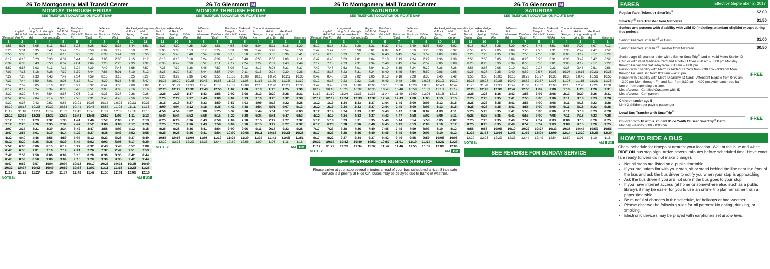26 To Montgomery Mall Transit Center
MONDAY THROUGH FRIDAY
SEE TIMEPOINT LOCATION ON ROUTE MAP
Glenmont Layhill Rd & Bel Pre Rd Longmead Xing Dr & Homecrest Rd Georgia Ave & Connecticut Aspen Hill Rd & Parkland Dr Twinbrook Pkwy & Veirs Mill Rd Twinbrook (East) Jefferson St & Montrose Rd White Flint Rockledge & Rock Spring Drs Montgomery Mall Transit Center
| 1 | 2 | 3 | 4 | 5 | 6 | 7 | 8 | 9 | 10 | 11 |
| --- | --- | --- | --- | --- | --- | --- | --- | --- | --- | --- |
| 4:56 | 5:01 | 5:05 | 5:13 | 5:17 | 5:23 | 5:28 | 5:32 | 5:37 | 5:44 | 5:51 |
| 5:26 | 5:31 | 5:35 | 5:43 | 5:47 | 5:53 | 5:58 | 6:07 | 6:12 | 6:19 | 6:21 |
| 5:50 | 5:56 | 6:01 | 6:11 | 6:15 | 6:22 | 6:27 | 6:38 | 6:44 | 6:53 | 6:55 |
| 6:12 | 6:18 | 6:23 | 6:33 | 6:37 | 6:44 | 6:49 | 7:00 | 7:06 | 7:15 | 7:17 |
| 6:32 | 6:38 | 6:43 | 6:53 | 6:57 | 7:04 | 7:09 | 7:20 | 7:26 | 7:35 | 7:37 |
| 6:52 | 6:58 | 7:03 | 7:13 | 7:17 | 7:24 | 7:29 | 7:40 | 7:46 | 7:55 | 7:57 |
| 7:07 | 7:13 | 7:18 | 7:28 | 7:32 | 7:39 | 7:44 | 7:55 | 8:01 | 8:10 | 8:12 |
| 7:22 | 7:28 | 7:33 | 7:43 | 7:47 | 7:54 | 7:59 | 8:10 | 8:16 | 8:25 | 8:27 |
| 7:37 | 7:44 | 7:50 | 8:01 | 8:05 | 8:12 | 8:17 | 8:29 | 8:35 | 8:45 | 8:47 |
| 7:52 | 7:59 | 8:05 | 8:16 | 8:20 | 8:27 | 8:32 | 8:44 | 8:50 | 9:00 | 9:02 |
| 8:12 | 8:19 | 8:24 | 8:34 | 8:38 | 8:46 | 8:51 | 9:03 | 9:08 | 9:16 | 9:18 |
| 8:32 | 8:39 | 8:44 | 8:54 | 8:58 | 9:06 | 9:11 | 9:23 | 9:28 | 9:36 | 9:38 |
| 8:52 | 8:59 | 9:04 | 9:14 | 9:18 | 9:26 | 9:31 | 9:43 | 9:48 | 9:56 | 9:58 |
| 9:32 | 9:38 | 9:43 | 9:52 | 9:55 | 10:01 | 10:06 | 10:17 | 10:23 | 10:31 | 10:33 |
| 10:12 | 10:18 | 10:23 | 10:32 | 10:35 | 10:41 | 10:46 | 10:57 | 11:03 | 11:11 | 11:13 |
| 11:12 | 11:18 | 11:23 | 11:32 | 11:35 | 11:41 | 11:46 | 11:57 | 12:03 | 12:11 | 12:13 |
| 12:12 | 12:18 | 12:23 | 12:32 | 12:35 | 12:41 | 12:46 | 12:57 | 1:03 | 1:11 | 1:13 |
| 1:12 | 1:18 | 1:23 | 1:32 | 1:35 | 1:41 | 1:46 | 1:57 | 2:03 | 2:11 | 2:13 |
| 2:12 | 2:20 | 2:26 | 2:35 | 2:39 | 2:47 | 2:52 | 3:03 | 3:08 | 3:17 | 3:20 |
| 3:07 | 3:15 | 3:21 | 3:30 | 3:34 | 3:42 | 3:47 | 3:58 | 4:03 | 4:12 | 4:15 |
| 3:47 | 3:55 | 4:01 | 4:10 | 4:14 | 4:22 | 4:27 | 4:38 | 4:43 | 4:52 | 4:55 |
| 4:32 | 4:40 | 4:46 | 4:55 | 4:59 | 5:07 | 5:12 | 5:23 | 5:28 | 5:37 | 5:40 |
| 5:12 | 5:20 | 5:26 | 5:35 | 5:39 | 5:47 | 5:52 | 6:03 | 6:08 | 6:17 | 6:20 |
| 5:52 | 6:00 | 6:06 | 6:15 | 6:19 | 6:27 | 6:32 | 6:43 | 6:48 | 6:57 | 7:00 |
| 6:47 | 6:55 | 7:01 | 7:10 | 7:14 | 7:21 | 7:26 | 7:37 | 7:42 | 7:51 | 7:53 |
| 7:47 | 7:53 | 7:58 | 8:06 | 8:09 | 8:15 | 8:20 | 8:30 | 8:35 | 8:42 | 8:44 |
| 8:47 | 8:53 | 8:58 | 9:06 | 9:09 | 9:15 | 9:20 | 9:30 | 9:35 | 9:42 | 9:44 |
| 9:47 | 9:52 | 9:57 | 10:04 | 10:07 | 10:13 | 10:17 | 10:26 | 10:31 | 10:38 | 10:40 |
| 10:32 | 10:37 | 10:42 | 10:49 | 10:52 | 10:58 | 11:02 | 11:11 | 11:16 | 11:23 | 11:25 |
| 11:17 | 11:22 | 11:27 | 11:34 | 11:37 | 11:43 | 11:47 | 11:56 | 12:01 | 12:08 | 12:10 |
NOTES: AM PM
26 To Glenmont M
MONDAY THROUGH FRIDAY
SEE TIMEPOINT LOCATION ON ROUTE MAP
Montgomery Mall Transit Center Rockledge & Rock Spring Drs White Flint Jefferson St & Montrose Rd Twinbrook (East) Twinbrook Pkwy & Veirs Mill Rd Parkland Dr & Aspen Hill Rd Connecticut & Georgia Ave Homecrest Rd & Longmead Xing Dr Bel Pre & Layhill Rd Glenmont
| 11 | 10 | 9 | 8 | 7 | 6 | 5 | 4 | 3 | 2 | 1 |
| --- | --- | --- | --- | --- | --- | --- | --- | --- | --- | --- |
| 4:27 | 4:30 | 4:35 | 4:39 | 4:51 | 4:56 | 5:00 | 5:04 | 5:11 | 5:16 | 5:20 |
| 5:05 | 5:08 | 5:13 | 5:17 | 5:29 | 5:34 | 5:38 | 5:42 | 5:49 | 5:54 | 5:58 |
| 5:40 | 5:43 | 5:48 | 5:54 | 6:07 | 6:13 | 6:18 | 6:23 | 6:30 | 6:36 | 6:41 |
| 6:10 | 6:13 | 6:18 | 6:24 | 6:37 | 6:43 | 6:48 | 6:53 | 7:00 | 7:06 | 7:11 |
| 6:38 | 6:42 | 6:50 | 6:57 | 7:11 | 7:17 | 7:24 | 7:29 | 7:37 | 7:43 | 7:49 |
| 7:26 | 7:30 | 7:38 | 7:45 | 7:59 | 8:05 | 8:12 | 8:17 | 8:25 | 8:31 | 8:37 |
| 8:25 | 8:29 | 8:37 | 8:44 | 8:58 | 9:04 | 9:11 | 9:16 | 9:24 | 9:30 | 9:36 |
| 9:25 | 9:29 | 9:36 | 9:43 | 9:56 | 10:02 | 10:08 | 10:13 | 10:20 | 10:25 | 10:30 |
| 10:25 | 10:29 | 10:36 | 10:43 | 10:56 | 11:02 | 11:08 | 11:13 | 11:20 | 11:25 | 11:30 |
| 11:25 | 11:29 | 11:36 | 11:43 | 11:56 | 12:02 | 12:08 | 12:13 | 12:20 | 12:25 | 12:30 |
| 12:25 | 12:29 | 12:36 | 12:43 | 12:56 | 1:02 | 1:08 | 1:13 | 1:20 | 1:25 | 1:30 |
| 1:25 | 1:29 | 1:37 | 1:43 | 1:56 | 2:02 | 2:08 | 2:13 | 2:20 | 2:26 | 2:31 |
| 2:25 | 2:29 | 2:37 | 2:43 | 3:00 | 3:07 | 3:13 | 3:19 | 3:26 | 3:32 | 3:38 |
| 3:15 | 3:19 | 3:27 | 3:33 | 3:50 | 3:57 | 4:03 | 4:09 | 4:16 | 4:22 | 4:28 |
| 4:00 | 4:04 | 4:12 | 4:18 | 4:35 | 4:42 | 4:48 | 4:54 | 5:01 | 5:07 | 5:13 |
| 4:50 | 4:54 | 5:02 | 5:08 | 5:25 | 5:32 | 5:38 | 5:44 | 5:51 | 5:57 | 6:03 |
| 5:40 | 5:44 | 5:52 | 5:58 | 6:15 | 6:22 | 6:28 | 6:34 | 6:41 | 6:47 | 6:53 |
| 6:25 | 6:29 | 6:36 | 6:43 | 6:58 | 7:04 | 7:10 | 7:15 | 7:22 | 7:27 | 7:32 |
| 7:25 | 7:29 | 7:36 | 7:43 | 7:58 | 8:04 | 8:10 | 8:15 | 8:22 | 8:27 | 8:32 |
| 8:25 | 8:28 | 8:36 | 8:41 | 8:54 | 9:00 | 9:06 | 9:11 | 9:18 | 9:23 | 9:28 |
| 9:25 | 9:28 | 9:36 | 9:41 | 9:54 | 10:00 | 10:06 | 10:11 | 10:18 | 10:23 | 10:28 |
| 10:55 | 10:58 | 11:04 | 11:08 | 11:19 | 11:25 | 11:30 | 11:35 | 11:41 | 11:46 | 11:51 |
| 12:20 | 12:23 | 12:29 | 12:33 | 12:44 | 12:50 | 12:55 | 1:00 | 1:06 | 1:11 | 1:16 |
NOTES: AM PM
26 To Montgomery Mall Transit Center
SATURDAY
SEE TIMEPOINT LOCATION ON ROUTE MAP
Glenmont Layhill Rd & Bel Pre Rd Longmead Xing Dr & Homecrest Rd Georgia Ave & Connecticut Aspen Hill Rd & Parkland Dr Twinbrook Pkwy & Veirs Mill Rd Twinbrook (East) Jefferson St & Montrose Rd White Flint Rockledge & Rock Spring Drs Montgomery Mall Transit Center
| 1 | 2 | 3 | 4 | 5 | 6 | 7 | 8 | 9 | 10 | 11 |
| --- | --- | --- | --- | --- | --- | --- | --- | --- | --- | --- |
| 5:12 | 5:17 | 5:21 | 5:28 | 5:31 | 5:37 | 5:41 | 5:49 | 5:53 | 6:00 | 6:02 |
| 5:42 | 5:47 | 5:51 | 5:58 | 6:01 | 6:07 | 6:11 | 6:19 | 6:23 | 6:30 | 6:32 |
| 6:12 | 6:18 | 6:23 | 6:31 | 6:34 | 6:40 | 6:45 | 6:54 | 6:59 | 7:06 | 7:08 |
| 6:42 | 6:48 | 6:53 | 7:01 | 7:04 | 7:10 | 7:15 | 7:24 | 7:29 | 7:36 | 7:38 |
| 7:12 | 7:18 | 7:23 | 7:31 | 7:34 | 7:40 | 7:45 | 7:54 | 7:59 | 8:06 | 8:08 |
| 7:42 | 7:48 | 7:53 | 8:01 | 8:04 | 8:10 | 8:15 | 8:24 | 8:29 | 8:36 | 8:38 |
| 8:12 | 8:18 | 8:23 | 8:31 | 8:34 | 8:40 | 8:45 | 8:54 | 8:59 | 9:06 | 9:08 |
| 8:42 | 8:48 | 8:53 | 9:02 | 9:06 | 9:13 | 9:18 | 9:28 | 9:33 | 9:40 | 9:42 |
| 9:12 | 9:18 | 9:23 | 9:32 | 9:36 | 9:43 | 9:48 | 9:58 | 10:03 | 10:10 | 10:12 |
| 9:42 | 9:48 | 9:53 | 10:02 | 10:06 | 10:13 | 10:18 | 10:28 | 10:33 | 10:40 | 10:42 |
| 10:12 | 10:18 | 10:23 | 10:32 | 10:36 | 10:43 | 10:48 | 10:58 | 11:03 | 11:10 | 11:12 |
| 11:12 | 11:19 | 11:24 | 11:33 | 11:37 | 11:44 | 11:49 | 12:00 | 12:05 | 12:13 | 12:15 |
| 12:12 | 12:19 | 12:24 | 12:33 | 12:37 | 12:44 | 12:49 | 1:00 | 1:05 | 1:13 | 1:15 |
| 1:12 | 1:19 | 1:24 | 1:33 | 1:37 | 1:44 | 1:49 | 2:00 | 2:05 | 2:13 | 2:15 |
| 2:12 | 2:19 | 2:24 | 2:33 | 2:37 | 2:44 | 2:49 | 3:00 | 3:05 | 3:13 | 3:15 |
| 3:12 | 3:19 | 3:24 | 3:33 | 3:37 | 3:43 | 3:47 | 3:58 | 4:02 | 4:09 | 4:11 |
| 4:12 | 4:19 | 4:24 | 4:33 | 4:37 | 4:43 | 4:47 | 4:58 | 5:02 | 5:09 | 5:11 |
| 5:12 | 5:18 | 5:23 | 5:31 | 5:35 | 5:40 | 5:44 | 5:54 | 5:58 | 6:05 | 6:07 |
| 6:17 | 6:23 | 6:28 | 6:36 | 6:40 | 6:45 | 6:49 | 6:59 | 7:03 | 7:10 | 7:12 |
| 7:17 | 7:23 | 7:28 | 7:36 | 7:40 | 7:45 | 7:49 | 7:59 | 8:03 | 8:10 | 8:12 |
| 8:17 | 8:23 | 8:28 | 8:36 | 8:40 | 8:45 | 8:49 | 8:59 | 9:03 | 9:10 | 9:12 |
| 9:17 | 9:22 | 9:27 | 9:34 | 9:37 | 9:42 | 9:46 | 9:55 | 9:59 | 10:06 | 10:08 |
| 10:32 | 10:37 | 10:42 | 10:49 | 10:52 | 10:57 | 11:01 | 11:10 | 11:14 | 11:21 | 11:23 |
| 11:17 | 11:22 | 11:27 | 11:34 | 11:37 | 11:42 | 11:46 | 11:55 | 11:59 | 12:06 | 12:08 |
NOTES: AM PM
SEE REVERSE FOR SUNDAY SERVICE
Please arrive at your stop several minutes ahead of your bus' scheduled arrival. Since safe service is a priority at Ride On, buses may be delayed due to traffic or weather.
26 To Glenmont M
SATURDAY
SEE TIMEPOINT LOCATION ON ROUTE MAP
Montgomery Mall Transit Center Rockledge & Rock Spring Drs White Flint Jefferson St & Montrose Rd Twinbrook (East) Twinbrook Pkwy & Veirs Mill Rd Parkland Dr & Aspen Hill Rd Connecticut & Georgia Ave Homecrest Rd & Longmead Xing Dr Bel Pre & Layhill Rd Glenmont
| 11 | 10 | 9 | 8 | 7 | 6 | 5 | 4 | 3 | 2 | 1 |
| --- | --- | --- | --- | --- | --- | --- | --- | --- | --- | --- |
| 6:15 | 6:18 | 6:25 | 6:29 | 6:40 | 6:45 | 6:51 | 6:55 | 7:02 | 7:07 | 7:12 |
| 6:55 | 6:58 | 7:05 | 7:09 | 7:20 | 7:25 | 7:31 | 7:35 | 7:42 | 7:47 | 7:52 |
| 7:25 | 7:28 | 7:35 | 7:39 | 7:50 | 7:55 | 8:01 | 8:05 | 8:12 | 8:17 | 8:22 |
| 7:55 | 7:58 | 8:05 | 8:09 | 8:20 | 8:25 | 8:31 | 8:35 | 8:42 | 8:47 | 8:52 |
| 8:25 | 8:28 | 8:35 | 8:39 | 8:50 | 8:55 | 9:01 | 9:05 | 9:12 | 9:17 | 9:22 |
| 8:55 | 8:58 | 9:05 | 9:10 | 9:22 | 9:27 | 9:33 | 9:38 | 9:45 | 9:51 | 9:56 |
| 9:25 | 9:28 | 9:35 | 9:40 | 9:52 | 9:57 | 10:03 | 10:08 | 10:15 | 10:21 | 10:26 |
| 9:55 | 9:58 | 10:05 | 10:10 | 10:22 | 10:27 | 10:33 | 10:38 | 10:45 | 10:51 | 10:56 |
| 10:25 | 10:28 | 10:35 | 10:40 | 10:52 | 10:57 | 11:03 | 11:08 | 11:15 | 11:21 | 11:26 |
| 11:25 | 11:28 | 11:36 | 11:42 | 11:56 | 12:02 | 12:08 | 12:13 | 12:20 | 12:26 | 12:31 |
| 12:25 | 12:28 | 12:36 | 12:42 | 12:56 | 1:02 | 1:08 | 1:13 | 1:20 | 1:26 | 1:31 |
| 1:25 | 1:28 | 1:36 | 1:42 | 1:56 | 2:02 | 2:08 | 2:13 | 2:20 | 2:26 | 2:31 |
| 2:25 | 2:28 | 2:35 | 2:41 | 2:55 | 3:00 | 3:06 | 3:11 | 3:18 | 3:23 | 3:28 |
| 3:25 | 3:28 | 3:35 | 3:41 | 3:55 | 4:00 | 4:06 | 4:11 | 4:18 | 4:23 | 4:28 |
| 4:25 | 4:28 | 4:35 | 4:41 | 4:55 | 5:00 | 5:06 | 5:11 | 5:18 | 5:23 | 5:28 |
| 5:25 | 5:28 | 5:35 | 5:41 | 5:55 | 6:00 | 6:06 | 6:11 | 6:18 | 6:23 | 6:28 |
| 6:25 | 6:28 | 6:35 | 6:41 | 6:55 | 7:00 | 7:06 | 7:11 | 7:18 | 7:23 | 7:28 |
| 7:25 | 7:28 | 7:35 | 7:40 | 7:52 | 7:57 | 8:03 | 8:08 | 8:15 | 8:20 | 8:25 |
| 8:25 | 8:28 | 8:35 | 8:40 | 8:52 | 8:57 | 9:03 | 9:08 | 9:15 | 9:20 | 9:25 |
| 9:55 | 9:58 | 10:05 | 10:10 | 10:22 | 10:27 | 10:33 | 10:38 | 10:45 | 10:50 | 10:55 |
| 11:35 | 11:38 | 11:44 | 11:48 | 11:59 | 12:04 | 12:09 | 12:14 | 12:20 | 12:25 | 12:30 |
| 12:20 | 12:23 | 12:29 | 12:33 | 12:44 | 12:49 | 12:54 | 12:59 | 1:05 | 1:10 | 1:15 |
NOTES: AM PM
SEE REVERSE FOR SUNDAY SERVICE
FARES Effective September 2, 2017
| Regular Fare, Token, or SmarTrip<sup>®</sup> | $2.00 |
| SmarTrip<sup>®</sup> Fare Transfer from MetroRail | $1.50 |
| Seniors and persons with disability with valid ID (including attendant-eligible) except during free periods: | |
| Senior/Disabled SmarTrip<sup>®</sup> or Cash | $1.00 |
| Senior/Disabled SmarTrip<sup>®</sup> Transfer from Metrorail | $0.50 |
| Seniors age 65 years or older with a Senior SmarTrip<sup>®</sup> card or valid Metro Senior ID Card or with valid Medicare Card and Photo ID from 9:30 am – 3:00 pm Monday through Friday and Saturday from 8:30 am – 4:00 pm. Person with disability with Metro Disabled ID Card from 9:30 am – 3:00 pm Mon. through Fri. and Sat. from 8:30 am – 4:00 pm. Person with disability with Metro Disability ID Card - Attendant Eligible from 9:30 am – 3:00 pm Mon. through Fri. and Sat. from 8:30 am – 4:00 pm. Attendant rides half fare or free depending on time. MetroAccess - Certified Customer with ID MetroAccess - Companion | FREE |
| Children under age 5 Limit 2 children per paying passenger | |
| Local Bus Transfer with SmarTrip<sup>®</sup> | FREE |
| Children 5 to 18 with a student ID or Youth Cruiser SmarTrip<sup>®</sup> Card Monday – Friday, 2:00 - 8:00 pm | |
HOW TO RIDE A BUS
Check schedule for timepoint nearest your location. Wait at the blue and white RIDE ON bus stop sign. Arrive several minutes before scheduled time. Have exact fare ready (drivers do not make change).
Not all stops are listed on a public timetable.
If you are unfamiliar with your stop, sit or stand behind the line near the front of the bus and ask the bus driver to notify you when your stop is approaching.
Ask the bus driver if you are not sure if the bus goes to your stop.
If you have internet access (at home or somewhere else, such as a public library), it may be easier for you to use an online trip planner rather than a paper timetable.
Be mindful of changes in the schedule, for holidays or bad weather.
Please observe the following rules for all patrons: No eating, drinking, or smoking.
Electronic devices may be played with earphones set at low level.